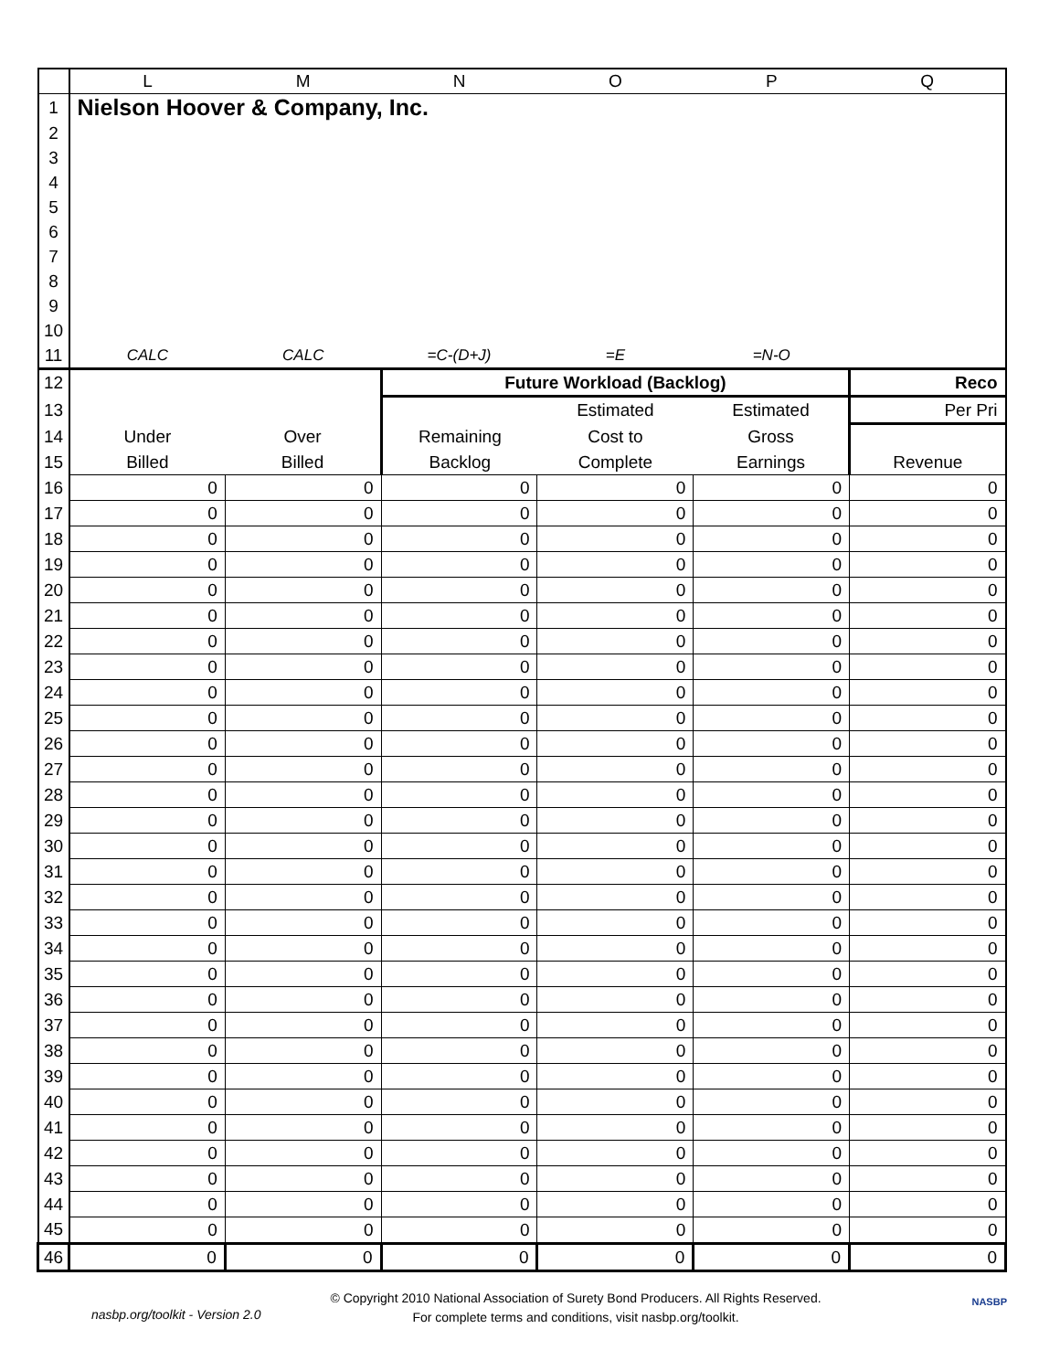| | L | M | N | O | P | Q |
| --- | --- | --- | --- | --- | --- | --- |
| 1 | Nielson Hoover & Company, Inc. | | | | | |
| 2 | | | | | | |
| 3 | | | | | | |
| 4 | | | | | | |
| 5 | | | | | | |
| 6 | | | | | | |
| 7 | | | | | | |
| 8 | | | | | | |
| 9 | | | | | | |
| 10 | | | | | | |
| 11 | CALC | CALC | =C-(D+J) | =E | =N-O | |
| 12 | | | Future Workload (Backlog) | | | Reco |
| 13 | | | | Estimated | Estimated | Per Pri |
| 14 | Under | Over | Remaining | Cost to | Gross | |
| 15 | Billed | Billed | Backlog | Complete | Earnings | Revenue |
| 16 | 0 | 0 | 0 | 0 | 0 | 0 |
| 17 | 0 | 0 | 0 | 0 | 0 | 0 |
| 18 | 0 | 0 | 0 | 0 | 0 | 0 |
| 19 | 0 | 0 | 0 | 0 | 0 | 0 |
| 20 | 0 | 0 | 0 | 0 | 0 | 0 |
| 21 | 0 | 0 | 0 | 0 | 0 | 0 |
| 22 | 0 | 0 | 0 | 0 | 0 | 0 |
| 23 | 0 | 0 | 0 | 0 | 0 | 0 |
| 24 | 0 | 0 | 0 | 0 | 0 | 0 |
| 25 | 0 | 0 | 0 | 0 | 0 | 0 |
| 26 | 0 | 0 | 0 | 0 | 0 | 0 |
| 27 | 0 | 0 | 0 | 0 | 0 | 0 |
| 28 | 0 | 0 | 0 | 0 | 0 | 0 |
| 29 | 0 | 0 | 0 | 0 | 0 | 0 |
| 30 | 0 | 0 | 0 | 0 | 0 | 0 |
| 31 | 0 | 0 | 0 | 0 | 0 | 0 |
| 32 | 0 | 0 | 0 | 0 | 0 | 0 |
| 33 | 0 | 0 | 0 | 0 | 0 | 0 |
| 34 | 0 | 0 | 0 | 0 | 0 | 0 |
| 35 | 0 | 0 | 0 | 0 | 0 | 0 |
| 36 | 0 | 0 | 0 | 0 | 0 | 0 |
| 37 | 0 | 0 | 0 | 0 | 0 | 0 |
| 38 | 0 | 0 | 0 | 0 | 0 | 0 |
| 39 | 0 | 0 | 0 | 0 | 0 | 0 |
| 40 | 0 | 0 | 0 | 0 | 0 | 0 |
| 41 | 0 | 0 | 0 | 0 | 0 | 0 |
| 42 | 0 | 0 | 0 | 0 | 0 | 0 |
| 43 | 0 | 0 | 0 | 0 | 0 | 0 |
| 44 | 0 | 0 | 0 | 0 | 0 | 0 |
| 45 | 0 | 0 | 0 | 0 | 0 | 0 |
| 46 | 0 | 0 | 0 | 0 | 0 | 0 |
nasbp.org/toolkit - Version 2.0
© Copyright 2010 National Association of Surety Bond Producers. All Rights Reserved.
For complete terms and conditions, visit nasbp.org/toolkit.
NASBP